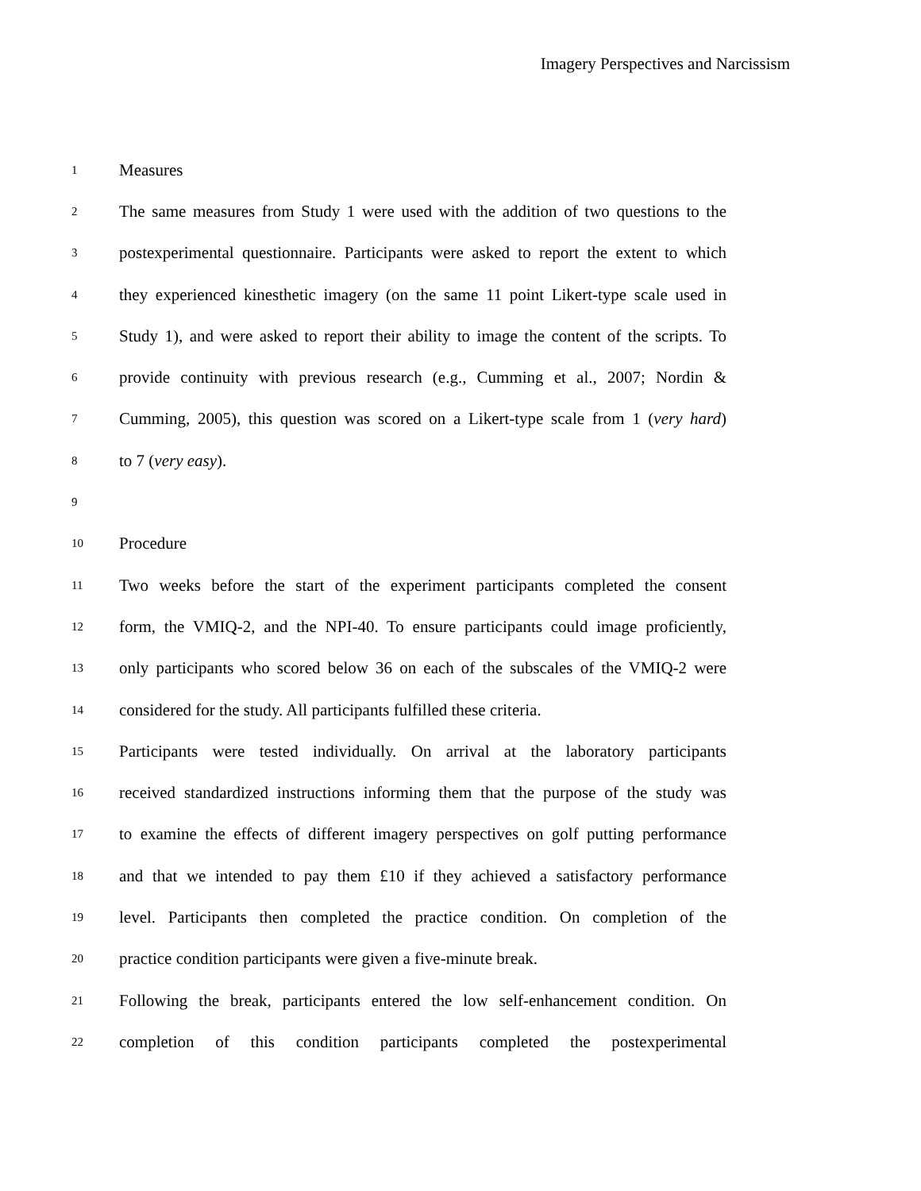Imagery Perspectives and Narcissism
1 Measures
2 The same measures from Study 1 were used with the addition of two questions to the
3 postexperimental questionnaire. Participants were asked to report the extent to which
4 they experienced kinesthetic imagery (on the same 11 point Likert-type scale used in
5 Study 1), and were asked to report their ability to image the content of the scripts. To
6 provide continuity with previous research (e.g., Cumming et al., 2007; Nordin &
7 Cumming, 2005), this question was scored on a Likert-type scale from 1 (very hard)
8 to 7 (very easy).
9
10 Procedure
11 Two weeks before the start of the experiment participants completed the consent
12 form, the VMIQ-2, and the NPI-40. To ensure participants could image proficiently,
13 only participants who scored below 36 on each of the subscales of the VMIQ-2 were
14 considered for the study. All participants fulfilled these criteria.
15 Participants were tested individually. On arrival at the laboratory participants
16 received standardized instructions informing them that the purpose of the study was
17 to examine the effects of different imagery perspectives on golf putting performance
18 and that we intended to pay them £10 if they achieved a satisfactory performance
19 level. Participants then completed the practice condition. On completion of the
20 practice condition participants were given a five-minute break.
21 Following the break, participants entered the low self-enhancement condition. On
22 completion of this condition participants completed the postexperimental